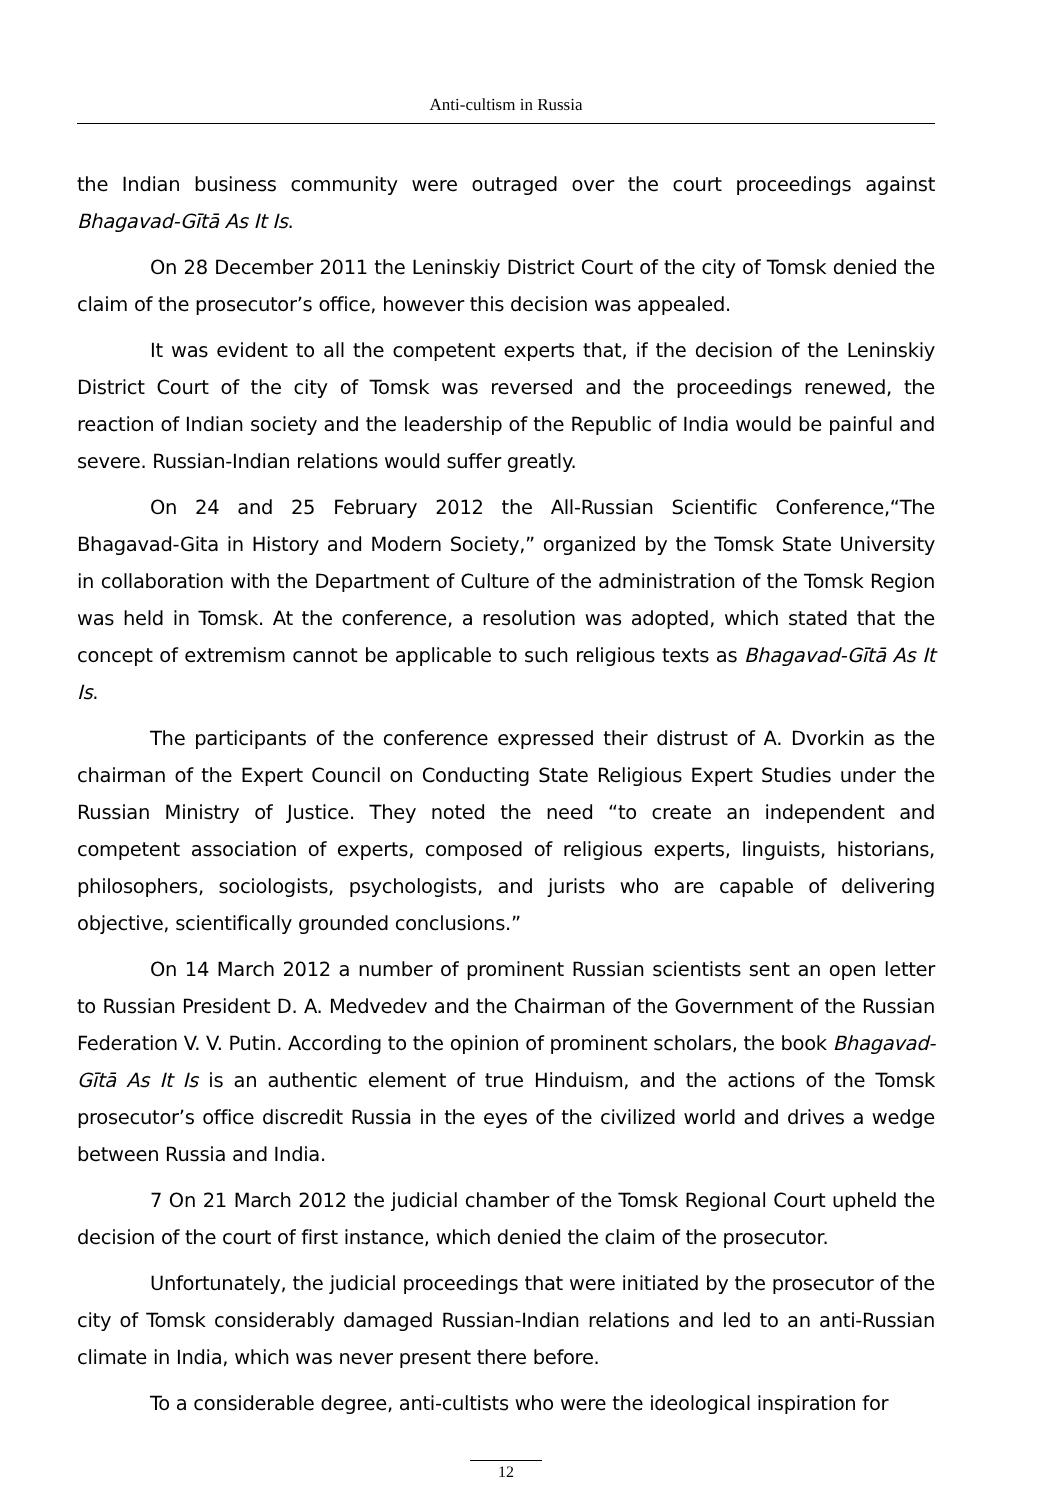Anti-cultism in Russia
the Indian business community were outraged over the court proceedings against Bhagavad-Gītā As It Is.
On 28 December 2011 the Leninskiy District Court of the city of Tomsk denied the claim of the prosecutor’s office, however this decision was appealed.
It was evident to all the competent experts that, if the decision of the Leninskiy District Court of the city of Tomsk was reversed and the proceedings renewed, the reaction of Indian society and the leadership of the Republic of India would be painful and severe. Russian-Indian relations would suffer greatly.
On 24 and 25 February 2012 the All-Russian Scientific Conference,“The Bhagavad-Gita in History and Modern Society,” organized by the Tomsk State University in collaboration with the Department of Culture of the administration of the Tomsk Region was held in Tomsk. At the conference, a resolution was adopted, which stated that the concept of extremism cannot be applicable to such religious texts as Bhagavad-Gītā As It Is.
The participants of the conference expressed their distrust of A. Dvorkin as the chairman of the Expert Council on Conducting State Religious Expert Studies under the Russian Ministry of Justice. They noted the need “to create an independent and competent association of experts, composed of religious experts, linguists, historians, philosophers, sociologists, psychologists, and jurists who are capable of delivering objective, scientifically grounded conclusions.”
On 14 March 2012 a number of prominent Russian scientists sent an open letter to Russian President D. A. Medvedev and the Chairman of the Government of the Russian Federation V. V. Putin. According to the opinion of prominent scholars, the book Bhagavad-Gītā As It Is is an authentic element of true Hinduism, and the actions of the Tomsk prosecutor’s office discredit Russia in the eyes of the civilized world and drives a wedge between Russia and India.
7 On 21 March 2012 the judicial chamber of the Tomsk Regional Court upheld the decision of the court of first instance, which denied the claim of the prosecutor.
Unfortunately, the judicial proceedings that were initiated by the prosecutor of the city of Tomsk considerably damaged Russian-Indian relations and led to an anti-Russian climate in India, which was never present there before.
To a considerable degree, anti-cultists who were the ideological inspiration for
12